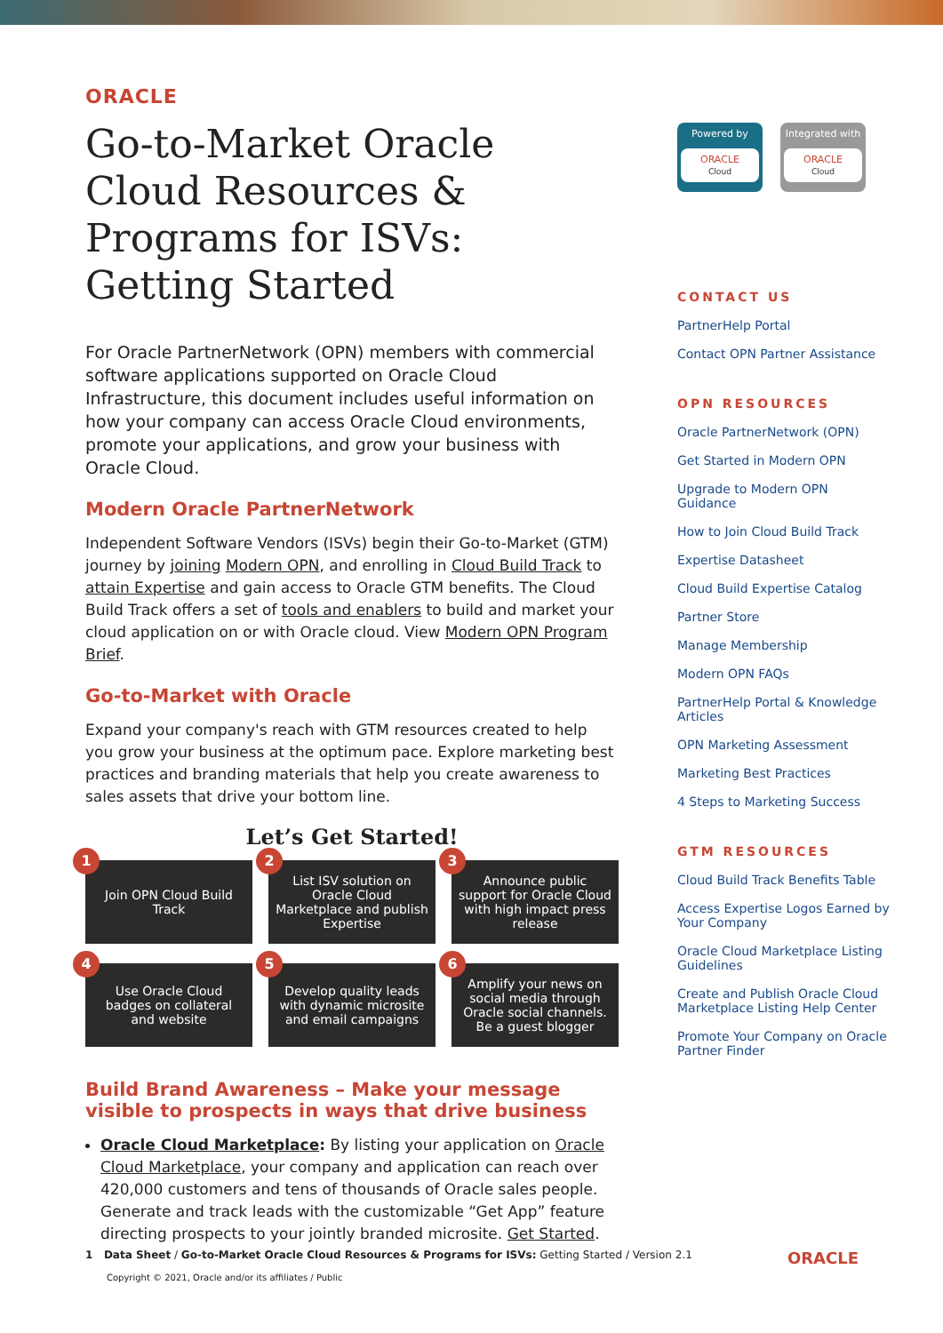ORACLE
Go-to-Market Oracle Cloud Resources & Programs for ISVs: Getting Started
For Oracle PartnerNetwork (OPN) members with commercial software applications supported on Oracle Cloud Infrastructure, this document includes useful information on how your company can access Oracle Cloud environments, promote your applications, and grow your business with Oracle Cloud.
Modern Oracle PartnerNetwork
Independent Software Vendors (ISVs) begin their Go-to-Market (GTM) journey by joining Modern OPN, and enrolling in Cloud Build Track to attain Expertise and gain access to Oracle GTM benefits. The Cloud Build Track offers a set of tools and enablers to build and market your cloud application on or with Oracle cloud. View Modern OPN Program Brief.
Go-to-Market with Oracle
Expand your company's reach with GTM resources created to help you grow your business at the optimum pace. Explore marketing best practices and branding materials that help you create awareness to sales assets that drive your bottom line.
Let’s Get Started!
1
Join OPN Cloud Build Track
2
List ISV solution on Oracle Cloud Marketplace and publish Expertise
3
Announce public support for Oracle Cloud with high impact press release
4
Use Oracle Cloud badges on collateral and website
5
Develop quality leads with dynamic microsite and email campaigns
6
Amplify your news on social media through Oracle social channels. Be a guest blogger
Build Brand Awareness – Make your message visible to prospects in ways that drive business
Oracle Cloud Marketplace: By listing your application on Oracle Cloud Marketplace, your company and application can reach over 420,000 customers and tens of thousands of Oracle sales people. Generate and track leads with the customizable “Get App” feature directing prospects to your jointly branded microsite. Get Started.
Powered by
ORACLE
Cloud
Integrated with
ORACLE
Cloud
CONTACT US
PartnerHelp Portal
Contact OPN Partner Assistance
OPN RESOURCES
Oracle PartnerNetwork (OPN)
Get Started in Modern OPN
Upgrade to Modern OPN Guidance
How to Join Cloud Build Track
Expertise Datasheet
Cloud Build Expertise Catalog
Partner Store
Manage Membership
Modern OPN FAQs
PartnerHelp Portal & Knowledge Articles
OPN Marketing Assessment
Marketing Best Practices
4 Steps to Marketing Success
GTM RESOURCES
Cloud Build Track Benefits Table
Access Expertise Logos Earned by Your Company
Oracle Cloud Marketplace Listing Guidelines
Create and Publish Oracle Cloud Marketplace Listing Help Center
Promote Your Company on Oracle Partner Finder
1 Data Sheet / Go-to-Market Oracle Cloud Resources & Programs for ISVs: Getting Started / Version 2.1 ORACLE
Copyright © 2021, Oracle and/or its affiliates / Public